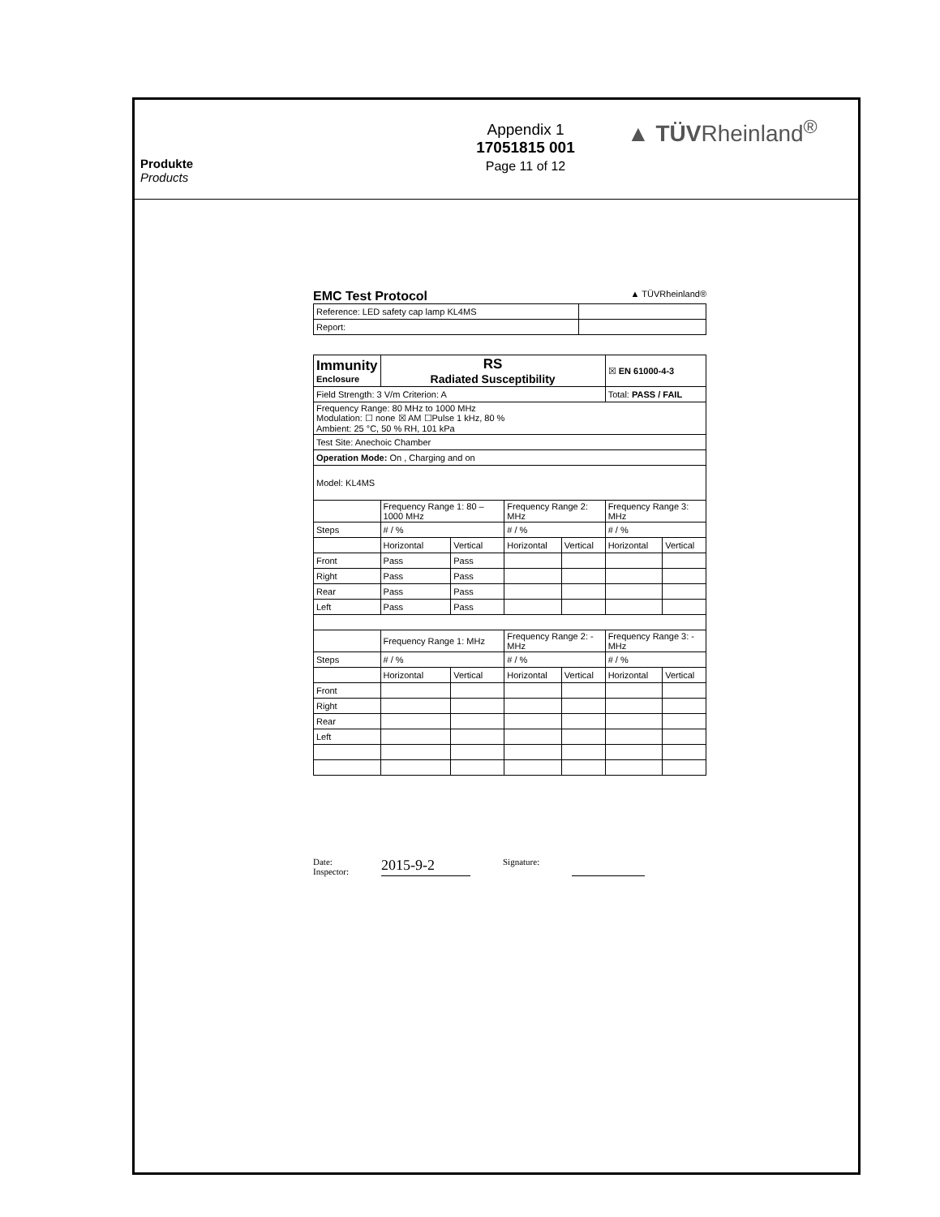Produkte
Products
Appendix 1
17051815 001
Page 11 of 12
▲ TÜVRheinland<sup>®</sup>
EMC Test Protocol ▲ TÜVRheinland®
| Reference: LED safety cap lamp KL4MS | |
| Report: | |
| Immunity Enclosure | RS Radiated Susceptibility | | | | ☒ EN 61000-4-3 | |
| Field Strength: 3 V/m Criterion: A | | | | | Total: PASS / FAIL | |
| Frequency Range: 80 MHz to 1000 MHz Modulation: ☐ none ☒ AM ☐Pulse 1 kHz, 80 % Ambient: 25 °C, 50 % RH, 101 kPa | | | | | | |
| Test Site: Anechoic Chamber | | | | | | |
| Operation Mode: On , Charging and on | | | | | | |
| Model: KL4MS | | | | | | |
| | Frequency Range 1: 80 – 1000 MHz | | Frequency Range 2: MHz | | Frequency Range 3: MHz | |
| Steps | # / % | | # / % | | # / % | |
| | Horizontal | Vertical | Horizontal | Vertical | Horizontal | Vertical |
| Front | Pass | Pass | | | | |
| Right | Pass | Pass | | | | |
| Rear | Pass | Pass | | | | |
| Left | Pass | Pass | | | | |
| | Frequency Range 1: MHz | | Frequency Range 2: - MHz | | Frequency Range 3: - MHz | |
| Steps | # / % | | # / % | | # / % | |
| | Horizontal | Vertical | Horizontal | Vertical | Horizontal | Vertical |
| Front | | | | | | |
| Right | | | | | | |
| Rear | | | | | | |
| Left | | | | | | |
Date:
Inspector: 2015-9-2 Signature: